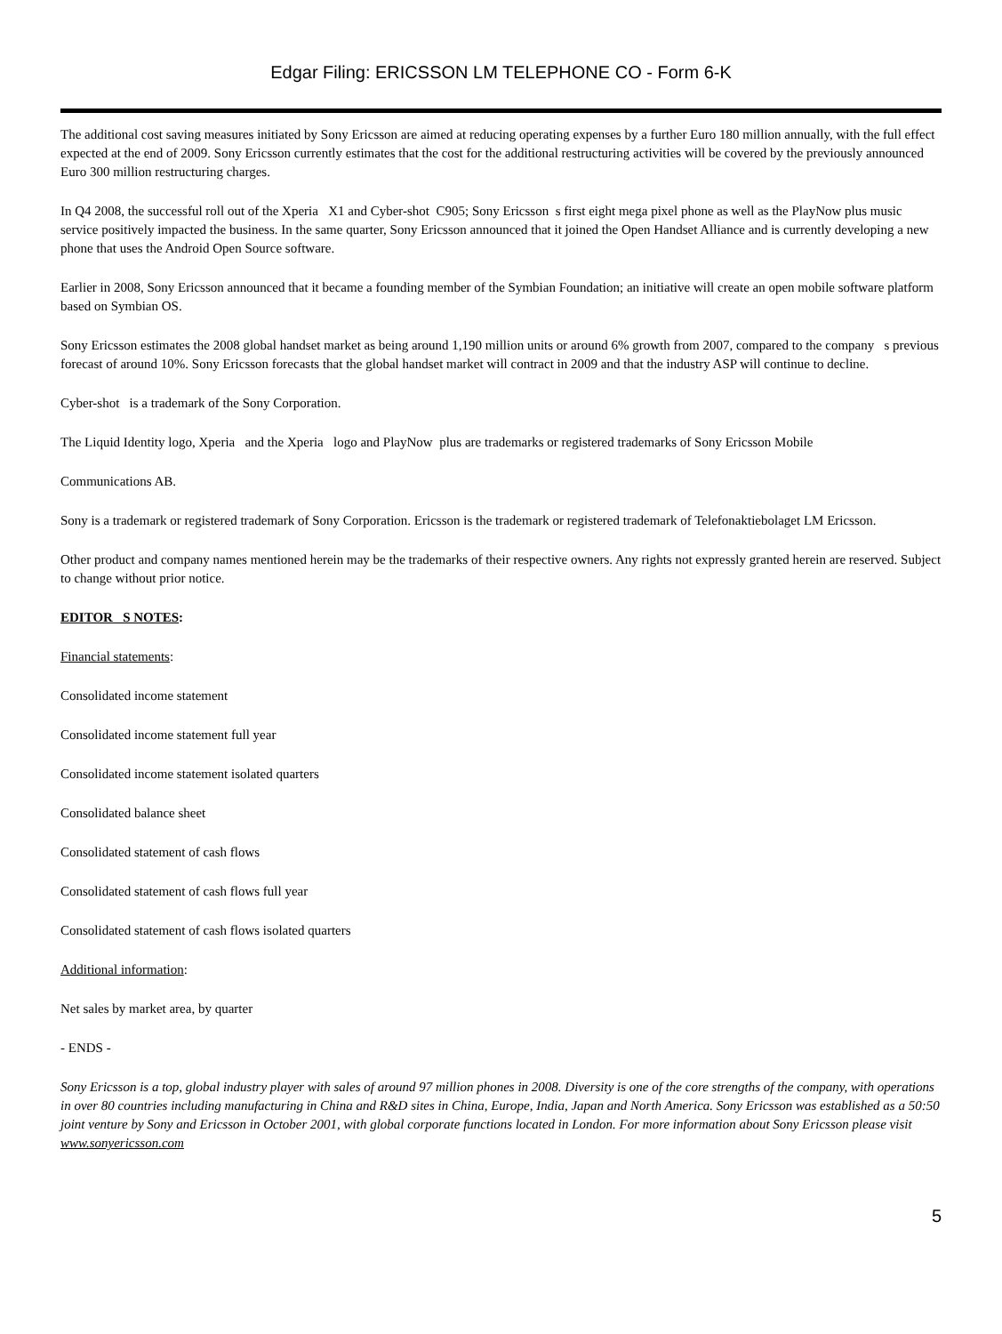Edgar Filing: ERICSSON LM TELEPHONE CO - Form 6-K
The additional cost saving measures initiated by Sony Ericsson are aimed at reducing operating expenses by a further Euro 180 million annually, with the full effect expected at the end of 2009. Sony Ericsson currently estimates that the cost for the additional restructuring activities will be covered by the previously announced Euro 300 million restructuring charges.
In Q4 2008, the successful roll out of the Xperia X1 and Cyber-shot C905; Sony Ericsson s first eight mega pixel phone as well as the PlayNow plus music service positively impacted the business. In the same quarter, Sony Ericsson announced that it joined the Open Handset Alliance and is currently developing a new phone that uses the Android Open Source software.
Earlier in 2008, Sony Ericsson announced that it became a founding member of the Symbian Foundation; an initiative will create an open mobile software platform based on Symbian OS.
Sony Ericsson estimates the 2008 global handset market as being around 1,190 million units or around 6% growth from 2007, compared to the company s previous forecast of around 10%. Sony Ericsson forecasts that the global handset market will contract in 2009 and that the industry ASP will continue to decline.
Cyber-shot is a trademark of the Sony Corporation.
The Liquid Identity logo, Xperia and the Xperia logo and PlayNow plus are trademarks or registered trademarks of Sony Ericsson Mobile
Communications AB.
Sony is a trademark or registered trademark of Sony Corporation. Ericsson is the trademark or registered trademark of Telefonaktiebolaget LM Ericsson.
Other product and company names mentioned herein may be the trademarks of their respective owners. Any rights not expressly granted herein are reserved. Subject to change without prior notice.
EDITOR S NOTES:
Financial statements:
Consolidated income statement
Consolidated income statement full year
Consolidated income statement isolated quarters
Consolidated balance sheet
Consolidated statement of cash flows
Consolidated statement of cash flows full year
Consolidated statement of cash flows isolated quarters
Additional information:
Net sales by market area, by quarter
- ENDS -
Sony Ericsson is a top, global industry player with sales of around 97 million phones in 2008. Diversity is one of the core strengths of the company, with operations in over 80 countries including manufacturing in China and R&D sites in China, Europe, India, Japan and North America. Sony Ericsson was established as a 50:50 joint venture by Sony and Ericsson in October 2001, with global corporate functions located in London. For more information about Sony Ericsson please visit www.sonyericsson.com
5